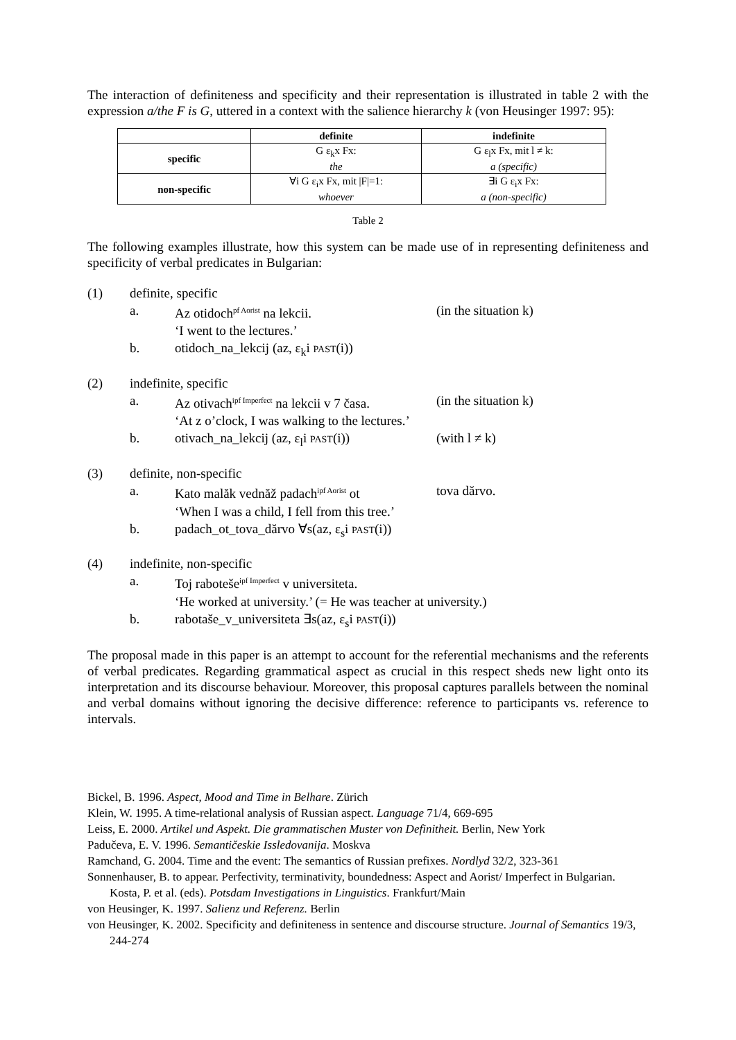The interaction of definiteness and specificity and their representation is illustrated in table 2 with the expression a/the F is G, uttered in a context with the salience hierarchy k (von Heusinger 1997: 95):
| | definite | indefinite |
| --- | --- | --- |
| specific | G ε<sub>k</sub>x Fx: the | G ε<sub>l</sub>x Fx, mit l ≠ k: a (specific) |
| non-specific | ∀i G ε<sub>i</sub>x Fx, mit /F/=1: whoever | ∃i G ε<sub>i</sub>x Fx: a (non-specific) |
Table 2
The following examples illustrate, how this system can be made use of in representing definiteness and specificity of verbal predicates in Bulgarian:
(1) definite, specific
a. Az otidoch<sup>pf Aorist</sup> na lekcii. (in the situation k)
‘I went to the lectures.’
b. otidoch_na_lekcij (az, ε<sub>k</sub>i PAST(i))
(2) indefinite, specific
a. Az otivach<sup>ipf Imperfect</sup> na lekcii v 7 časa. (in the situation k)
‘At z o’clock, I was walking to the lectures.’
b. otivach_na_lekcij (az, ε<sub>l</sub>i PAST(i)) (with l ≠ k)
(3) definite, non-specific
a. Kato malăk vednăž padach<sup>ipf Aorist</sup> ot tova dărvo.
‘When I was a child, I fell from this tree.’
b. padach_ot_tova_dărvo ∀s(az, ε<sub>s</sub>i PAST(i))
(4) indefinite, non-specific
a. Toj raboteše<sup>ipf Imperfect</sup> v universiteta.
‘He worked at university.’ (= He was teacher at university.)
b. rabotaše_v_universiteta ∃s(az, ε<sub>s</sub>i PAST(i))
The proposal made in this paper is an attempt to account for the referential mechanisms and the referents of verbal predicates. Regarding grammatical aspect as crucial in this respect sheds new light onto its interpretation and its discourse behaviour. Moreover, this proposal captures parallels between the nominal and verbal domains without ignoring the decisive difference: reference to participants vs. reference to intervals.
Bickel, B. 1996. Aspect, Mood and Time in Belhare. Zürich
Klein, W. 1995. A time-relational analysis of Russian aspect. Language 71/4, 669-695
Leiss, E. 2000. Artikel und Aspekt. Die grammatischen Muster von Definitheit. Berlin, New York
Padučeva, E. V. 1996. Semantičeskie Issledovanija. Moskva
Ramchand, G. 2004. Time and the event: The semantics of Russian prefixes. Nordlyd 32/2, 323-361
Sonnenhauser, B. to appear. Perfectivity, terminativity, boundedness: Aspect and Aorist/ Imperfect in Bulgarian. Kosta, P. et al. (eds). Potsdam Investigations in Linguistics. Frankfurt/Main
von Heusinger, K. 1997. Salienz und Referenz. Berlin
von Heusinger, K. 2002. Specificity and definiteness in sentence and discourse structure. Journal of Semantics 19/3, 244-274